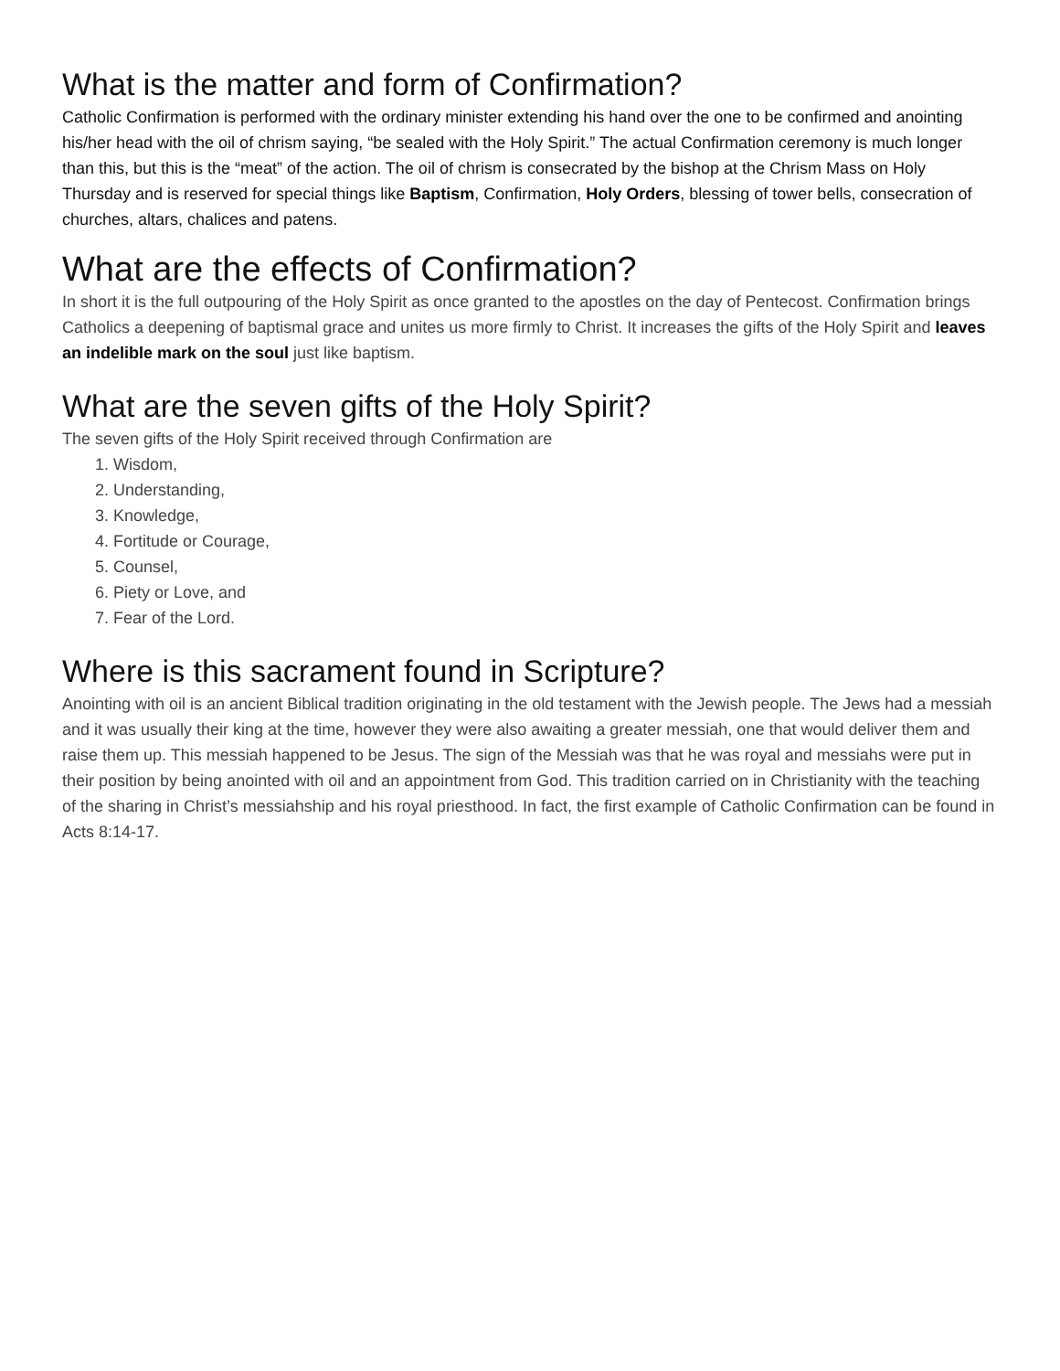What is the matter and form of Confirmation?
Catholic Confirmation is performed with the ordinary minister extending his hand over the one to be confirmed and anointing his/her head with the oil of chrism saying, “be sealed with the Holy Spirit.” The actual Confirmation ceremony is much longer than this, but this is the “meat” of the action. The oil of chrism is consecrated by the bishop at the Chrism Mass on Holy Thursday and is reserved for special things like Baptism, Confirmation, Holy Orders, blessing of tower bells, consecration of churches, altars, chalices and patens.
What are the effects of Confirmation?
In short it is the full outpouring of the Holy Spirit as once granted to the apostles on the day of Pentecost. Confirmation brings Catholics a deepening of baptismal grace and unites us more firmly to Christ. It increases the gifts of the Holy Spirit and leaves an indelible mark on the soul just like baptism.
What are the seven gifts of the Holy Spirit?
The seven gifts of the Holy Spirit received through Confirmation are
1. Wisdom,
2. Understanding,
3. Knowledge,
4. Fortitude or Courage,
5. Counsel,
6. Piety or Love, and
7. Fear of the Lord.
Where is this sacrament found in Scripture?
Anointing with oil is an ancient Biblical tradition originating in the old testament with the Jewish people. The Jews had a messiah and it was usually their king at the time, however they were also awaiting a greater messiah, one that would deliver them and raise them up. This messiah happened to be Jesus. The sign of the Messiah was that he was royal and messiahs were put in their position by being anointed with oil and an appointment from God. This tradition carried on in Christianity with the teaching of the sharing in Christ’s messiahship and his royal priesthood. In fact, the first example of Catholic Confirmation can be found in Acts 8:14-17.